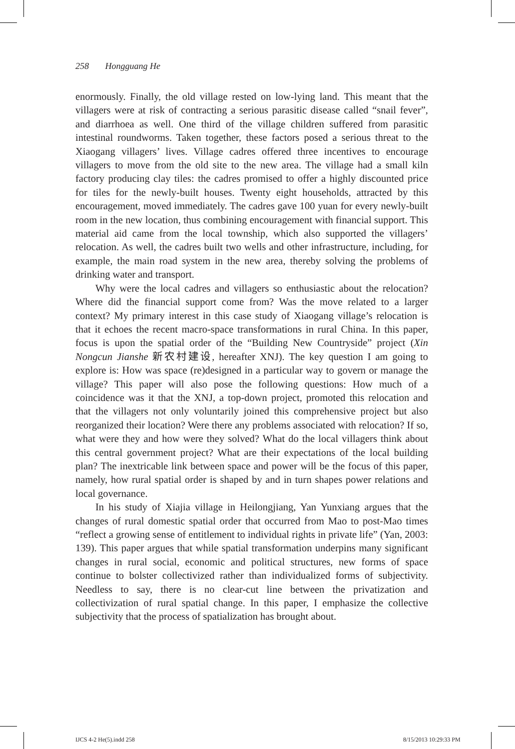258 Hongguang He
enormously. Finally, the old village rested on low-lying land. This meant that the villagers were at risk of contracting a serious parasitic disease called “snail fever”, and diarrhoea as well. One third of the village children suffered from parasitic intestinal roundworms. Taken together, these factors posed a serious threat to the Xiaogang villagers’ lives. Village cadres offered three incentives to encourage villagers to move from the old site to the new area. The village had a small kiln factory producing clay tiles: the cadres promised to offer a highly discounted price for tiles for the newly-built houses. Twenty eight households, attracted by this encouragement, moved immediately. The cadres gave 100 yuan for every newly-built room in the new location, thus combining encouragement with financial support. This material aid came from the local township, which also supported the villagers’ relocation. As well, the cadres built two wells and other infrastructure, including, for example, the main road system in the new area, thereby solving the problems of drinking water and transport.
Why were the local cadres and villagers so enthusiastic about the relocation? Where did the financial support come from? Was the move related to a larger context? My primary interest in this case study of Xiaogang village’s relocation is that it echoes the recent macro-space transformations in rural China. In this paper, focus is upon the spatial order of the “Building New Countryside” project (Xin Nongcun Jianshe 新农村建设, hereafter XNJ). The key question I am going to explore is: How was space (re)designed in a particular way to govern or manage the village? This paper will also pose the following questions: How much of a coincidence was it that the XNJ, a top-down project, promoted this relocation and that the villagers not only voluntarily joined this comprehensive project but also reorganized their location? Were there any problems associated with relocation? If so, what were they and how were they solved? What do the local villagers think about this central government project? What are their expectations of the local building plan? The inextricable link between space and power will be the focus of this paper, namely, how rural spatial order is shaped by and in turn shapes power relations and local governance.
In his study of Xiajia village in Heilongjiang, Yan Yunxiang argues that the changes of rural domestic spatial order that occurred from Mao to post-Mao times “reflect a growing sense of entitlement to individual rights in private life” (Yan, 2003: 139). This paper argues that while spatial transformation underpins many significant changes in rural social, economic and political structures, new forms of space continue to bolster collectivized rather than individualized forms of subjectivity. Needless to say, there is no clear-cut line between the privatization and collectivization of rural spatial change. In this paper, I emphasize the collective subjectivity that the process of spatialization has brought about.
IJCS 4-2 He(5).indd 258 8/15/2013 10:29:33 PM